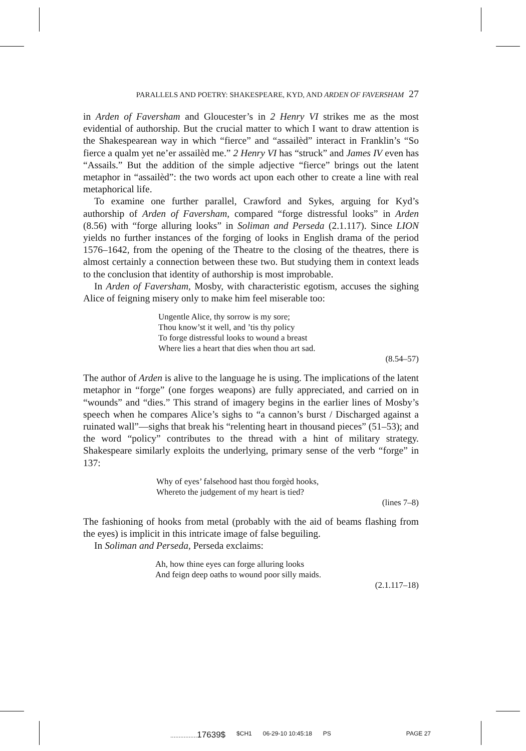PARALLELS AND POETRY: SHAKESPEARE, KYD, AND ARDEN OF FAVERSHAM 27
in Arden of Faversham and Gloucester’s in 2 Henry VI strikes me as the most evidential of authorship. But the crucial matter to which I want to draw attention is the Shakespearean way in which “fierce” and “assailèd” interact in Franklin’s “So fierce a qualm yet ne’er assailèd me.” 2 Henry VI has “struck” and James IV even has “Assails.” But the addition of the simple adjective “fierce” brings out the latent metaphor in “assailèd”: the two words act upon each other to create a line with real metaphorical life.
To examine one further parallel, Crawford and Sykes, arguing for Kyd’s authorship of Arden of Faversham, compared “forge distressful looks” in Arden (8.56) with “forge alluring looks” in Soliman and Perseda (2.1.117). Since LION yields no further instances of the forging of looks in English drama of the period 1576–1642, from the opening of the Theatre to the closing of the theatres, there is almost certainly a connection between these two. But studying them in context leads to the conclusion that identity of authorship is most improbable.
In Arden of Faversham, Mosby, with characteristic egotism, accuses the sighing Alice of feigning misery only to make him feel miserable too:
Ungentle Alice, thy sorrow is my sore;
Thou know’st it well, and ’tis thy policy
To forge distressful looks to wound a breast
Where lies a heart that dies when thou art sad.
(8.54–57)
The author of Arden is alive to the language he is using. The implications of the latent metaphor in “forge” (one forges weapons) are fully appreciated, and carried on in “wounds” and “dies.” This strand of imagery begins in the earlier lines of Mosby’s speech when he compares Alice’s sighs to “a cannon’s burst / Discharged against a ruinated wall”—sighs that break his “relenting heart in thousand pieces” (51–53); and the word “policy” contributes to the thread with a hint of military strategy. Shakespeare similarly exploits the underlying, primary sense of the verb “forge” in 137:
Why of eyes’ falsehood hast thou forgèd hooks,
Whereto the judgement of my heart is tied?
(lines 7–8)
The fashioning of hooks from metal (probably with the aid of beams flashing from the eyes) is implicit in this intricate image of false beguiling.
In Soliman and Perseda, Perseda exclaims:
Ah, how thine eyes can forge alluring looks
And feign deep oaths to wound poor silly maids.
(2.1.117–18)
................17639$ $CH1 06-29-10 10:45:18 PS PAGE 27